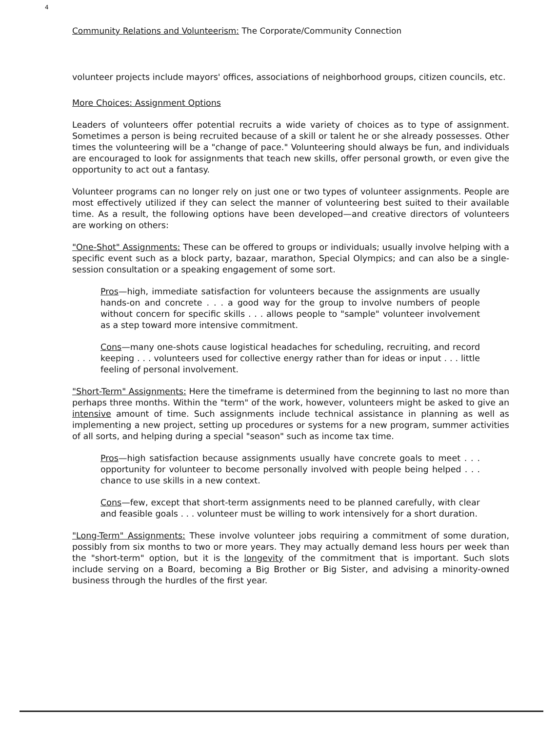4
Community Relations and Volunteerism: The Corporate/Community Connection
volunteer projects include mayors' offices, associations of neighborhood groups, citizen councils, etc.
More Choices: Assignment Options
Leaders of volunteers offer potential recruits a wide variety of choices as to type of assignment. Sometimes a person is being recruited because of a skill or talent he or she already possesses. Other times the volunteering will be a "change of pace." Volunteering should always be fun, and individuals are encouraged to look for assignments that teach new skills, offer personal growth, or even give the opportunity to act out a fantasy.
Volunteer programs can no longer rely on just one or two types of volunteer assignments. People are most effectively utilized if they can select the manner of volunteering best suited to their available time. As a result, the following options have been developed—and creative directors of volunteers are working on others:
"One-Shot" Assignments: These can be offered to groups or individuals; usually involve helping with a specific event such as a block party, bazaar, marathon, Special Olympics; and can also be a single-session consultation or a speaking engagement of some sort.
Pros—high, immediate satisfaction for volunteers because the assignments are usually hands-on and concrete . . . a good way for the group to involve numbers of people without concern for specific skills . . . allows people to "sample" volunteer involvement as a step toward more intensive commitment.
Cons—many one-shots cause logistical headaches for scheduling, recruiting, and record keeping . . . volunteers used for collective energy rather than for ideas or input . . . little feeling of personal involvement.
"Short-Term" Assignments: Here the timeframe is determined from the beginning to last no more than perhaps three months. Within the "term" of the work, however, volunteers might be asked to give an intensive amount of time. Such assignments include technical assistance in planning as well as implementing a new project, setting up procedures or systems for a new program, summer activities of all sorts, and helping during a special "season" such as income tax time.
Pros—high satisfaction because assignments usually have concrete goals to meet . . . opportunity for volunteer to become personally involved with people being helped . . . chance to use skills in a new context.
Cons—few, except that short-term assignments need to be planned carefully, with clear and feasible goals . . . volunteer must be willing to work intensively for a short duration.
"Long-Term" Assignments: These involve volunteer jobs requiring a commitment of some duration, possibly from six months to two or more years. They may actually demand less hours per week than the "short-term" option, but it is the longevity of the commitment that is important. Such slots include serving on a Board, becoming a Big Brother or Big Sister, and advising a minority-owned business through the hurdles of the first year.